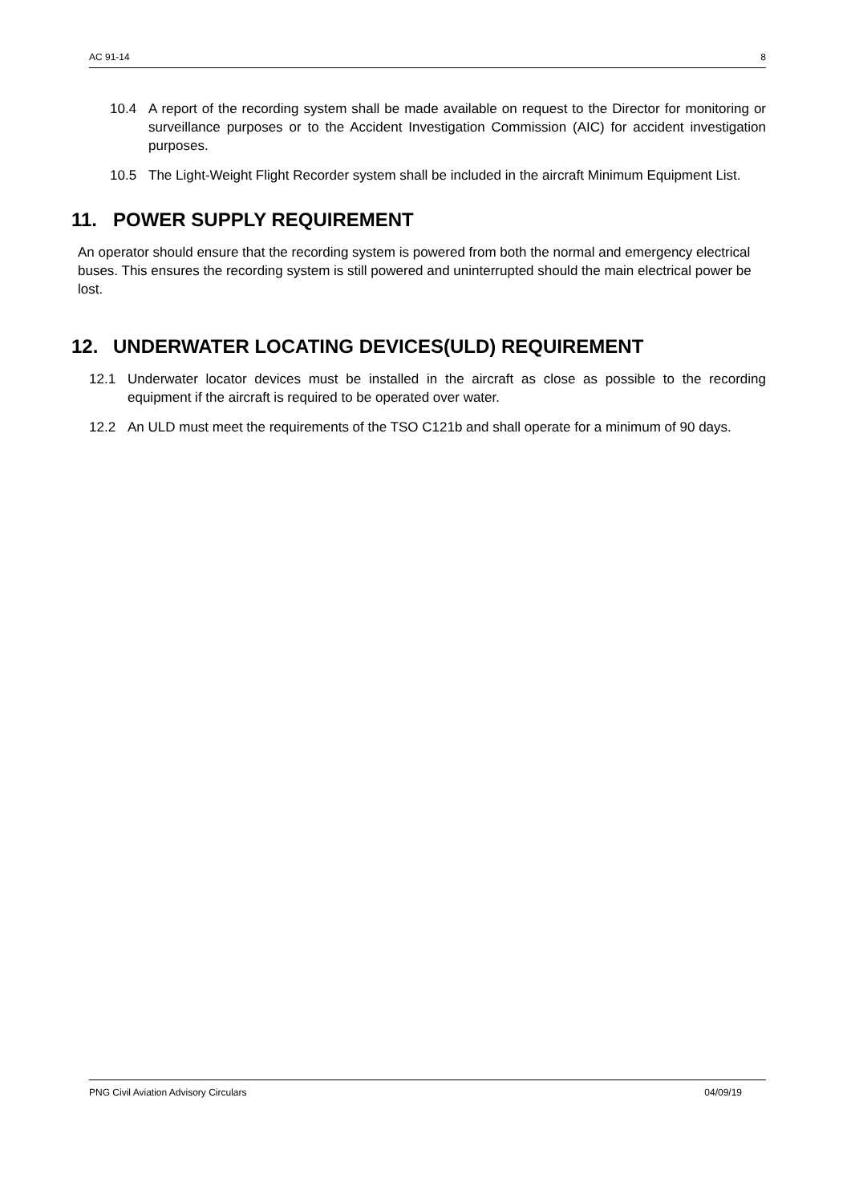AC 91-14 8
10.4 A report of the recording system shall be made available on request to the Director for monitoring or surveillance purposes or to the Accident Investigation Commission (AIC) for accident investigation purposes.
10.5 The Light-Weight Flight Recorder system shall be included in the aircraft Minimum Equipment List.
11. POWER SUPPLY REQUIREMENT
An operator should ensure that the recording system is powered from both the normal and emergency electrical buses. This ensures the recording system is still powered and uninterrupted should the main electrical power be lost.
12. UNDERWATER LOCATING DEVICES(ULD) REQUIREMENT
12.1 Underwater locator devices must be installed in the aircraft as close as possible to the recording equipment if the aircraft is required to be operated over water.
12.2 An ULD must meet the requirements of the TSO C121b and shall operate for a minimum of 90 days.
PNG Civil Aviation Advisory Circulars 04/09/19